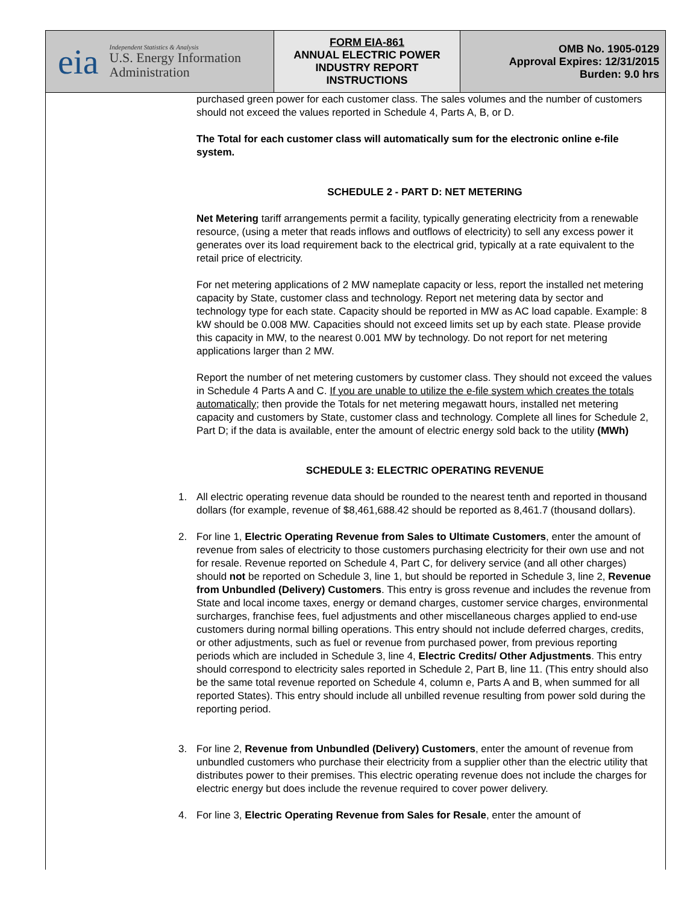eia
Independent Statistics & Analysis
U.S. Energy Information Administration
FORM EIA-861
ANNUAL ELECTRIC POWER
INDUSTRY REPORT
INSTRUCTIONS
OMB No. 1905-0129
Approval Expires: 12/31/2015
Burden: 9.0 hrs
purchased green power for each customer class. The sales volumes and the number of customers should not exceed the values reported in Schedule 4, Parts A, B, or D.
The Total for each customer class will automatically sum for the electronic online e-file system.
SCHEDULE 2 - PART D: NET METERING
Net Metering tariff arrangements permit a facility, typically generating electricity from a renewable resource, (using a meter that reads inflows and outflows of electricity) to sell any excess power it generates over its load requirement back to the electrical grid, typically at a rate equivalent to the retail price of electricity.
For net metering applications of 2 MW nameplate capacity or less, report the installed net metering capacity by State, customer class and technology. Report net metering data by sector and technology type for each state. Capacity should be reported in MW as AC load capable. Example: 8 kW should be 0.008 MW. Capacities should not exceed limits set up by each state. Please provide this capacity in MW, to the nearest 0.001 MW by technology. Do not report for net metering applications larger than 2 MW.
Report the number of net metering customers by customer class. They should not exceed the values in Schedule 4 Parts A and C. If you are unable to utilize the e-file system which creates the totals automatically; then provide the Totals for net metering megawatt hours, installed net metering capacity and customers by State, customer class and technology. Complete all lines for Schedule 2, Part D; if the data is available, enter the amount of electric energy sold back to the utility (MWh)
SCHEDULE 3: ELECTRIC OPERATING REVENUE
1. All electric operating revenue data should be rounded to the nearest tenth and reported in thousand dollars (for example, revenue of $8,461,688.42 should be reported as 8,461.7 (thousand dollars).
2. For line 1, Electric Operating Revenue from Sales to Ultimate Customers, enter the amount of revenue from sales of electricity to those customers purchasing electricity for their own use and not for resale. Revenue reported on Schedule 4, Part C, for delivery service (and all other charges) should not be reported on Schedule 3, line 1, but should be reported in Schedule 3, line 2, Revenue from Unbundled (Delivery) Customers. This entry is gross revenue and includes the revenue from State and local income taxes, energy or demand charges, customer service charges, environmental surcharges, franchise fees, fuel adjustments and other miscellaneous charges applied to end-use customers during normal billing operations. This entry should not include deferred charges, credits, or other adjustments, such as fuel or revenue from purchased power, from previous reporting periods which are included in Schedule 3, line 4, Electric Credits/ Other Adjustments. This entry should correspond to electricity sales reported in Schedule 2, Part B, line 11. (This entry should also be the same total revenue reported on Schedule 4, column e, Parts A and B, when summed for all reported States). This entry should include all unbilled revenue resulting from power sold during the reporting period.
3. For line 2, Revenue from Unbundled (Delivery) Customers, enter the amount of revenue from unbundled customers who purchase their electricity from a supplier other than the electric utility that distributes power to their premises. This electric operating revenue does not include the charges for electric energy but does include the revenue required to cover power delivery.
4. For line 3, Electric Operating Revenue from Sales for Resale, enter the amount of